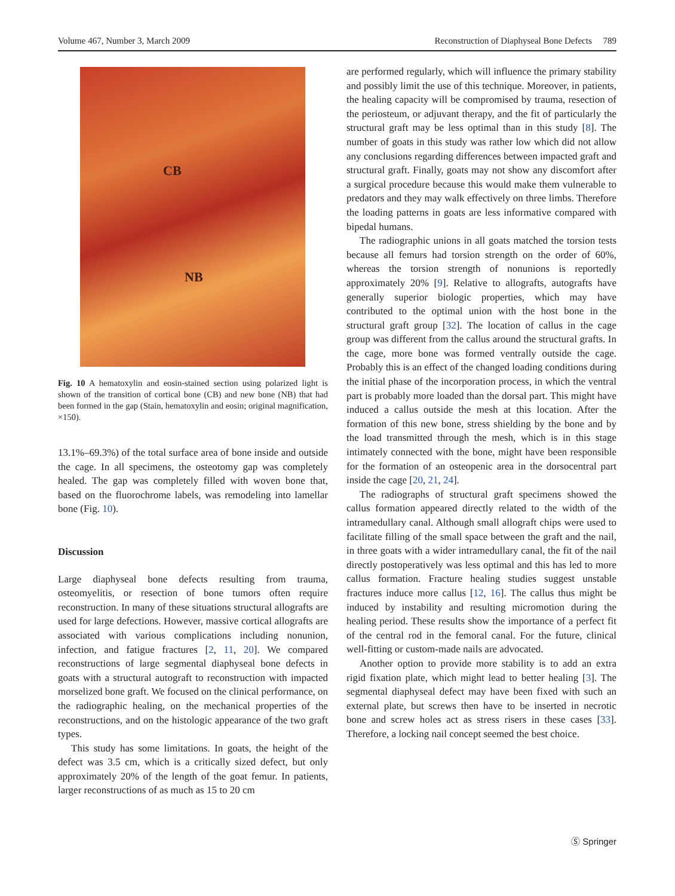Volume 467, Number 3, March 2009 Reconstruction of Diaphyseal Bone Defects 789
CB
NB
Fig. 10 A hematoxylin and eosin-stained section using polarized light is shown of the transition of cortical bone (CB) and new bone (NB) that had been formed in the gap (Stain, hematoxylin and eosin; original magnification, ×150).
13.1%–69.3%) of the total surface area of bone inside and outside the cage. In all specimens, the osteotomy gap was completely healed. The gap was completely filled with woven bone that, based on the fluorochrome labels, was remodeling into lamellar bone (Fig. 10).
Discussion
Large diaphyseal bone defects resulting from trauma, osteomyelitis, or resection of bone tumors often require reconstruction. In many of these situations structural allografts are used for large defections. However, massive cortical allografts are associated with various complications including nonunion, infection, and fatigue fractures [2, 11, 20]. We compared reconstructions of large segmental diaphyseal bone defects in goats with a structural autograft to reconstruction with impacted morselized bone graft. We focused on the clinical performance, on the radiographic healing, on the mechanical properties of the reconstructions, and on the histologic appearance of the two graft types.
This study has some limitations. In goats, the height of the defect was 3.5 cm, which is a critically sized defect, but only approximately 20% of the length of the goat femur. In patients, larger reconstructions of as much as 15 to 20 cm
are performed regularly, which will influence the primary stability and possibly limit the use of this technique. Moreover, in patients, the healing capacity will be compromised by trauma, resection of the periosteum, or adjuvant therapy, and the fit of particularly the structural graft may be less optimal than in this study [8]. The number of goats in this study was rather low which did not allow any conclusions regarding differences between impacted graft and structural graft. Finally, goats may not show any discomfort after a surgical procedure because this would make them vulnerable to predators and they may walk effectively on three limbs. Therefore the loading patterns in goats are less informative compared with bipedal humans.
The radiographic unions in all goats matched the torsion tests because all femurs had torsion strength on the order of 60%, whereas the torsion strength of nonunions is reportedly approximately 20% [9]. Relative to allografts, autografts have generally superior biologic properties, which may have contributed to the optimal union with the host bone in the structural graft group [32]. The location of callus in the cage group was different from the callus around the structural grafts. In the cage, more bone was formed ventrally outside the cage. Probably this is an effect of the changed loading conditions during the initial phase of the incorporation process, in which the ventral part is probably more loaded than the dorsal part. This might have induced a callus outside the mesh at this location. After the formation of this new bone, stress shielding by the bone and by the load transmitted through the mesh, which is in this stage intimately connected with the bone, might have been responsible for the formation of an osteopenic area in the dorsocentral part inside the cage [20, 21, 24].
The radiographs of structural graft specimens showed the callus formation appeared directly related to the width of the intramedullary canal. Although small allograft chips were used to facilitate filling of the small space between the graft and the nail, in three goats with a wider intramedullary canal, the fit of the nail directly postoperatively was less optimal and this has led to more callus formation. Fracture healing studies suggest unstable fractures induce more callus [12, 16]. The callus thus might be induced by instability and resulting micromotion during the healing period. These results show the importance of a perfect fit of the central rod in the femoral canal. For the future, clinical well-fitting or custom-made nails are advocated.
Another option to provide more stability is to add an extra rigid fixation plate, which might lead to better healing [3]. The segmental diaphyseal defect may have been fixed with such an external plate, but screws then have to be inserted in necrotic bone and screw holes act as stress risers in these cases [33]. Therefore, a locking nail concept seemed the best choice.
Ⓢ Springer